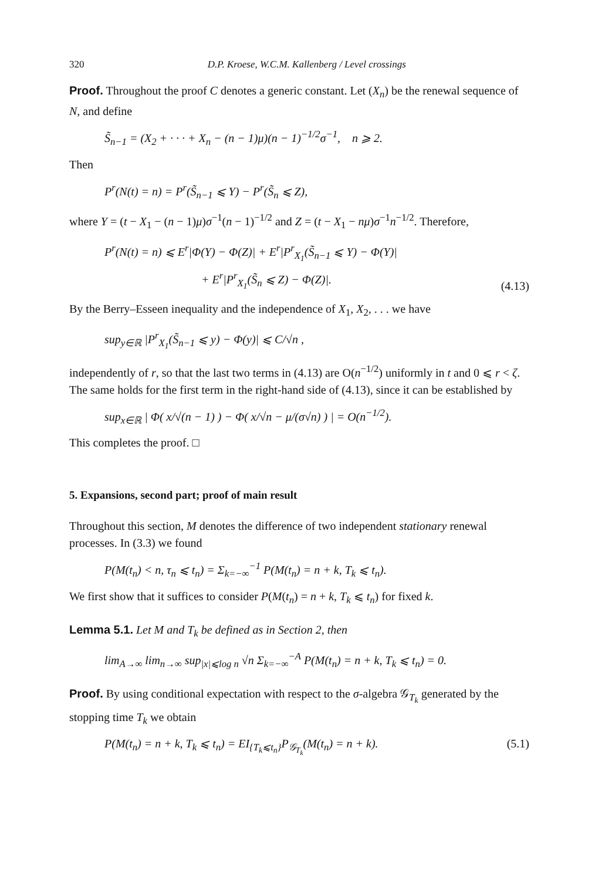320 D.P. Kroese, W.C.M. Kallenberg / Level crossings
Proof. Throughout the proof C denotes a generic constant. Let (X<sub>n</sub>) be the renewal sequence of N, and define
S̃<sub>n−1</sub> = (X<sub>2</sub> + · · · + X<sub>n</sub> − (n − 1)μ)(n − 1)<sup>−1/2</sup>σ<sup>−1</sup>, n ⩾ 2.
Then
P<sup>r</sup>(N(t) = n) = P<sup>r</sup>(S̃<sub>n−1</sub> ⩽ Y) − P<sup>r</sup>(S̃<sub>n</sub> ⩽ Z),
where Y = (t − X<sub>1</sub> − (n − 1)μ)σ<sup>−1</sup>(n − 1)<sup>−1/2</sup> and Z = (t − X<sub>1</sub> − nμ)σ<sup>−1</sup>n<sup>−1/2</sup>. Therefore,
P<sup>r</sup>(N(t) = n) ⩽ E<sup>r</sup>|Φ(Y) − Φ(Z)| + E<sup>r</sup>|P<sup>r</sup><sub>X<sub>1</sub></sub>(S̃<sub>n−1</sub> ⩽ Y) − Φ(Y)|
+ E<sup>r</sup>|P<sup>r</sup><sub>X<sub>1</sub></sub>(S̃<sub>n</sub> ⩽ Z) − Φ(Z)|. (4.13)
By the Berry–Esseen inequality and the independence of X<sub>1</sub>, X<sub>2</sub>, . . . we have
sup<sub>y∈ℝ</sub> |P<sup>r</sup><sub>X<sub>1</sub></sub>(S̃<sub>n−1</sub> ⩽ y) − Φ(y)| ⩽ C/√n ,
independently of r, so that the last two terms in (4.13) are O(n<sup>−1/2</sup>) uniformly in t and 0 ⩽ r < ζ. The same holds for the first term in the right-hand side of (4.13), since it can be established by
sup<sub>x∈ℝ</sub> | Φ( x/√(n − 1) ) − Φ( x/√n − μ/(σ√n) ) | = O(n<sup>−1/2</sup>).
This completes the proof. □
5. Expansions, second part; proof of main result
Throughout this section, M denotes the difference of two independent stationary renewal processes. In (3.3) we found
P(M(t<sub>n</sub>) < n, τ<sub>n</sub> ⩽ t<sub>n</sub>) = Σ<sub>k=−∞</sub><sup>−1</sup> P(M(t<sub>n</sub>) = n + k, T<sub>k</sub> ⩽ t<sub>n</sub>).
We first show that it suffices to consider P(M(t<sub>n</sub>) = n + k, T<sub>k</sub> ⩽ t<sub>n</sub>) for fixed k.
Lemma 5.1. Let M and T<sub>k</sub> be defined as in Section 2, then
lim<sub>A→∞</sub> lim<sub>n→∞</sub> sup<sub>|x|⩽log n</sub> √n Σ<sub>k=−∞</sub><sup>−A</sup> P(M(t<sub>n</sub>) = n + k, T<sub>k</sub> ⩽ t<sub>n</sub>) = 0.
Proof. By using conditional expectation with respect to the σ-algebra 𝒢<sub>T<sub>k</sub></sub> generated by the stopping time T<sub>k</sub> we obtain
P(M(t<sub>n</sub>) = n + k, T<sub>k</sub> ⩽ t<sub>n</sub>) = EI<sub>{T<sub>k</sub>⩽t<sub>n</sub>}</sub>P<sub>𝒢<sub>T<sub>k</sub></sub></sub>(M(t<sub>n</sub>) = n + k). (5.1)